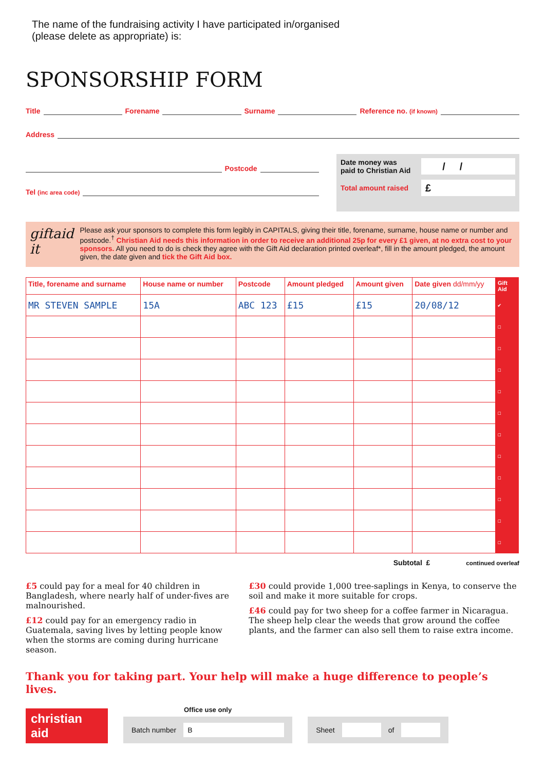The name of the fundraising activity I have participated in/organised
(please delete as appropriate) is:
SPONSORSHIP FORM
Title Forename Surname Reference no. (if known)
Address
Postcode
Tel (inc area code)
Date money was
paid to Christian Aid / /
Total amount raised £
giftaid it
Please ask your sponsors to complete this form legibly in CAPITALS, giving their title, forename, surname, house name or number and postcode.<sup>†</sup> Christian Aid needs this information in order to receive an additional 25p for every £1 given, at no extra cost to your sponsors. All you need to do is check they agree with the Gift Aid declaration printed overleaf*, fill in the amount pledged, the amount given, the date given and tick the Gift Aid box.
| Title, forename and surname | House name or number | Postcode | Amount pledged | Amount given | Date given dd/mm/yy | Gift Aid |
| --- | --- | --- | --- | --- | --- | --- |
| MR STEVEN SAMPLE | 15A | ABC 123 | £15 | £15 | 20/08/12 | ✔ |
| | | | | | | ☐ |
| | | | | | | ☐ |
| | | | | | | ☐ |
| | | | | | | ☐ |
| | | | | | | ☐ |
| | | | | | | ☐ |
| | | | | | | ☐ |
| | | | | | | ☐ |
| | | | | | | ☐ |
| | | | | | | ☐ |
| | | | | | | ☐ |
Subtotal £ continued overleaf
£5 could pay for a meal for 40 children in Bangladesh, where nearly half of under-fives are malnourished.
£12 could pay for an emergency radio in Guatemala, saving lives by letting people know when the storms are coming during hurricane season.
£30 could provide 1,000 tree-saplings in Kenya, to conserve the soil and make it more suitable for crops.
£46 could pay for two sheep for a coffee farmer in Nicaragua. The sheep help clear the weeds that grow around the coffee plants, and the farmer can also sell them to raise extra income.
Thank you for taking part. Your help will make a huge difference to people’s lives.
christian
aid
Office use only
Batch number B
Sheet of